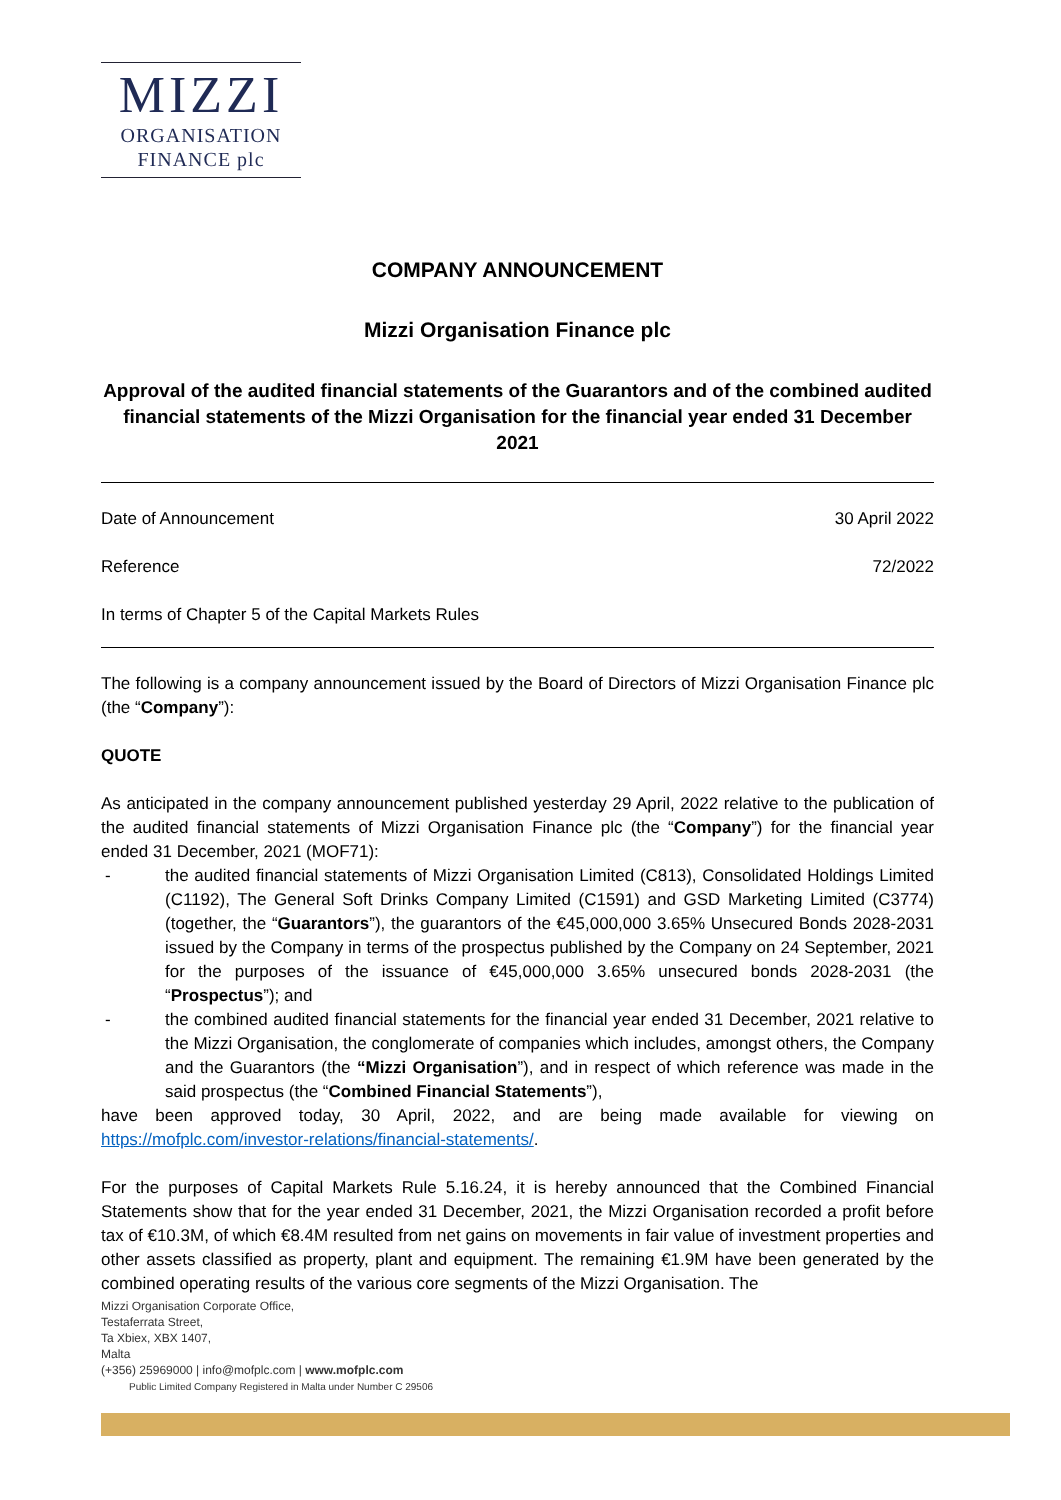MIZZI
ORGANISATION
FINANCE plc
COMPANY ANNOUNCEMENT
Mizzi Organisation Finance plc
Approval of the audited financial statements of the Guarantors and of the combined audited financial statements of the Mizzi Organisation for the financial year ended 31 December 2021
Date of Announcement 30 April 2022
Reference 72/2022
In terms of Chapter 5 of the Capital Markets Rules
The following is a company announcement issued by the Board of Directors of Mizzi Organisation Finance plc (the “Company”):
QUOTE
As anticipated in the company announcement published yesterday 29 April, 2022 relative to the publication of the audited financial statements of Mizzi Organisation Finance plc (the “Company”) for the financial year ended 31 December, 2021 (MOF71):
- the audited financial statements of Mizzi Organisation Limited (C813), Consolidated Holdings Limited (C1192), The General Soft Drinks Company Limited (C1591) and GSD Marketing Limited (C3774) (together, the “Guarantors”), the guarantors of the €45,000,000 3.65% Unsecured Bonds 2028-2031 issued by the Company in terms of the prospectus published by the Company on 24 September, 2021 for the purposes of the issuance of €45,000,000 3.65% unsecured bonds 2028-2031 (the “Prospectus”); and
- the combined audited financial statements for the financial year ended 31 December, 2021 relative to the Mizzi Organisation, the conglomerate of companies which includes, amongst others, the Company and the Guarantors (the “Mizzi Organisation”), and in respect of which reference was made in the said prospectus (the “Combined Financial Statements”),
have been approved today, 30 April, 2022, and are being made available for viewing on https://mofplc.com/investor-relations/financial-statements/.
For the purposes of Capital Markets Rule 5.16.24, it is hereby announced that the Combined Financial Statements show that for the year ended 31 December, 2021, the Mizzi Organisation recorded a profit before tax of €10.3M, of which €8.4M resulted from net gains on movements in fair value of investment properties and other assets classified as property, plant and equipment. The remaining €1.9M have been generated by the combined operating results of the various core segments of the Mizzi Organisation. The
Mizzi Organisation Corporate Office,
Testaferrata Street,
Ta Xbiex, XBX 1407,
Malta
(+356) 25969000 | info@mofplc.com | www.mofplc.com
Public Limited Company Registered in Malta under Number C 29506